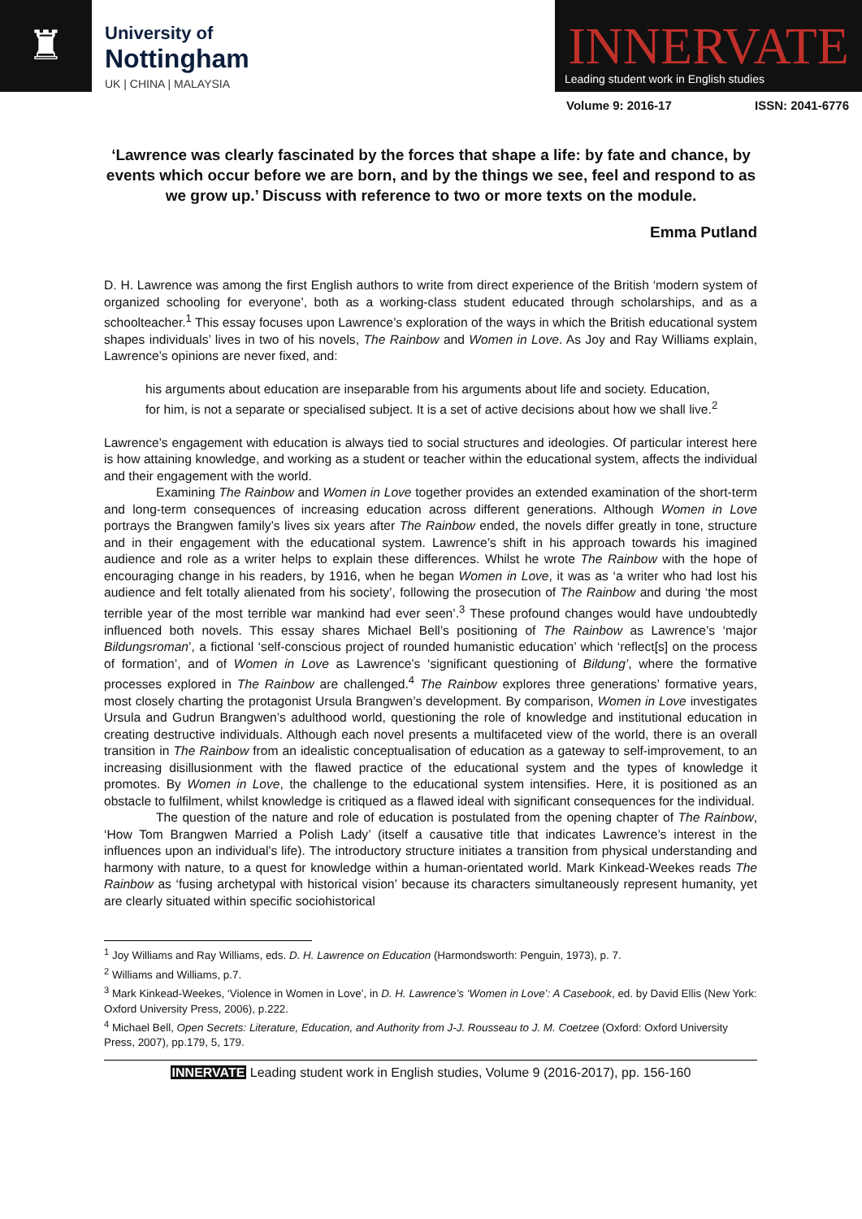♜
University of
Nottingham
UK | CHINA | MALAYSIA
INNERVATE Leading student work in English studies
Volume 9: 2016-17 ISSN: 2041-6776
‘Lawrence was clearly fascinated by the forces that shape a life: by fate and chance, by events which occur before we are born, and by the things we see, feel and respond to as we grow up.’ Discuss with reference to two or more texts on the module.
Emma Putland
D. H. Lawrence was among the first English authors to write from direct experience of the British ‘modern system of organized schooling for everyone’, both as a working-class student educated through scholarships, and as a schoolteacher.<sup>1</sup> This essay focuses upon Lawrence’s exploration of the ways in which the British educational system shapes individuals’ lives in two of his novels, The Rainbow and Women in Love. As Joy and Ray Williams explain, Lawrence’s opinions are never fixed, and:
his arguments about education are inseparable from his arguments about life and society. Education, for him, is not a separate or specialised subject. It is a set of active decisions about how we shall live.<sup>2</sup>
Lawrence’s engagement with education is always tied to social structures and ideologies. Of particular interest here is how attaining knowledge, and working as a student or teacher within the educational system, affects the individual and their engagement with the world.
Examining The Rainbow and Women in Love together provides an extended examination of the short-term and long-term consequences of increasing education across different generations. Although Women in Love portrays the Brangwen family’s lives six years after The Rainbow ended, the novels differ greatly in tone, structure and in their engagement with the educational system. Lawrence’s shift in his approach towards his imagined audience and role as a writer helps to explain these differences. Whilst he wrote The Rainbow with the hope of encouraging change in his readers, by 1916, when he began Women in Love, it was as ‘a writer who had lost his audience and felt totally alienated from his society’, following the prosecution of The Rainbow and during ‘the most terrible year of the most terrible war mankind had ever seen’.<sup>3</sup> These profound changes would have undoubtedly influenced both novels. This essay shares Michael Bell’s positioning of The Rainbow as Lawrence’s ‘major Bildungsroman’, a fictional ‘self-conscious project of rounded humanistic education’ which ‘reflect[s] on the process of formation’, and of Women in Love as Lawrence’s ‘significant questioning of Bildung’, where the formative processes explored in The Rainbow are challenged.<sup>4</sup> The Rainbow explores three generations’ formative years, most closely charting the protagonist Ursula Brangwen’s development. By comparison, Women in Love investigates Ursula and Gudrun Brangwen’s adulthood world, questioning the role of knowledge and institutional education in creating destructive individuals. Although each novel presents a multifaceted view of the world, there is an overall transition in The Rainbow from an idealistic conceptualisation of education as a gateway to self-improvement, to an increasing disillusionment with the flawed practice of the educational system and the types of knowledge it promotes. By Women in Love, the challenge to the educational system intensifies. Here, it is positioned as an obstacle to fulfilment, whilst knowledge is critiqued as a flawed ideal with significant consequences for the individual.
The question of the nature and role of education is postulated from the opening chapter of The Rainbow, ‘How Tom Brangwen Married a Polish Lady’ (itself a causative title that indicates Lawrence’s interest in the influences upon an individual’s life). The introductory structure initiates a transition from physical understanding and harmony with nature, to a quest for knowledge within a human-orientated world. Mark Kinkead-Weekes reads The Rainbow as ‘fusing archetypal with historical vision’ because its characters simultaneously represent humanity, yet are clearly situated within specific sociohistorical
<sup>1</sup> Joy Williams and Ray Williams, eds. D. H. Lawrence on Education (Harmondsworth: Penguin, 1973), p. 7.
<sup>2</sup> Williams and Williams, p.7.
<sup>3</sup> Mark Kinkead-Weekes, ‘Violence in Women in Love’, in D. H. Lawrence’s ‘Women in Love’: A Casebook, ed. by David Ellis (New York: Oxford University Press, 2006), p.222.
<sup>4</sup> Michael Bell, Open Secrets: Literature, Education, and Authority from J-J. Rousseau to J. M. Coetzee (Oxford: Oxford University Press, 2007), pp.179, 5, 179.
INNERVATE Leading student work in English studies, Volume 9 (2016-2017), pp. 156-160